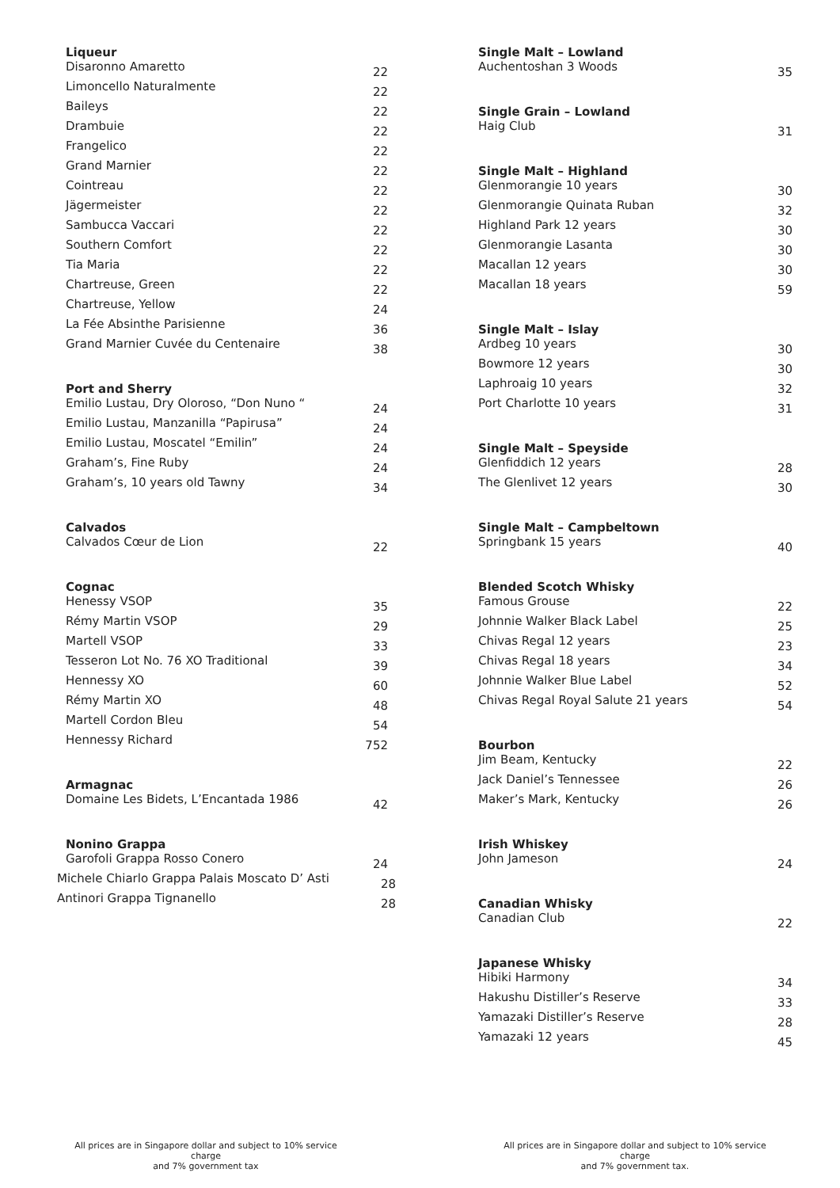| Liqueur | |
| --- | --- |
| Disaronno Amaretto | 22 |
| Limoncello Naturalmente | 22 |
| Baileys | 22 |
| Drambuie | 22 |
| Frangelico | 22 |
| Grand Marnier | 22 |
| Cointreau | 22 |
| Jägermeister | 22 |
| Sambucca Vaccari | 22 |
| Southern Comfort | 22 |
| Tia Maria | 22 |
| Chartreuse, Green | 22 |
| Chartreuse, Yellow | 24 |
| La Fée Absinthe Parisienne | 36 |
| Grand Marnier Cuvée du Centenaire | 38 |
| Port and Sherry | |
| Emilio Lustau, Dry Oloroso, “Don Nuno “ | 24 |
| Emilio Lustau, Manzanilla “Papirusa” | 24 |
| Emilio Lustau, Moscatel “Emilin” | 24 |
| Graham’s, Fine Ruby | 24 |
| Graham’s, 10 years old Tawny | 34 |
| Calvados | |
| Calvados Cœur de Lion | 22 |
| Cognac | |
| Henessy VSOP | 35 |
| Rémy Martin VSOP | 29 |
| Martell VSOP | 33 |
| Tesseron Lot No. 76 XO Traditional | 39 |
| Hennessy XO | 60 |
| Rémy Martin XO | 48 |
| Martell Cordon Bleu | 54 |
| Hennessy Richard | 752 |
| Armagnac | |
| Domaine Les Bidets, L’Encantada 1986 | 42 |
| Nonino Grappa | |
| Garofoli Grappa Rosso Conero | 24 |
| Michele Chiarlo Grappa Palais Moscato D’ Asti | 28 |
| Antinori Grappa Tignanello | 28 |
| Single Malt – Lowland | |
| --- | --- |
| Auchentoshan 3 Woods | 35 |
| Single Grain – Lowland | |
| Haig Club | 31 |
| Single Malt – Highland | |
| Glenmorangie 10 years | 30 |
| Glenmorangie Quinata Ruban | 32 |
| Highland Park 12 years | 30 |
| Glenmorangie Lasanta | 30 |
| Macallan 12 years | 30 |
| Macallan 18 years | 59 |
| Single Malt – Islay | |
| Ardbeg 10 years | 30 |
| Bowmore 12 years | 30 |
| Laphroaig 10 years | 32 |
| Port Charlotte 10 years | 31 |
| Single Malt – Speyside | |
| Glenfiddich 12 years | 28 |
| The Glenlivet 12 years | 30 |
| Single Malt – Campbeltown | |
| Springbank 15 years | 40 |
| Blended Scotch Whisky | |
| Famous Grouse | 22 |
| Johnnie Walker Black Label | 25 |
| Chivas Regal 12 years | 23 |
| Chivas Regal 18 years | 34 |
| Johnnie Walker Blue Label | 52 |
| Chivas Regal Royal Salute 21 years | 54 |
| Bourbon | |
| Jim Beam, Kentucky | 22 |
| Jack Daniel’s Tennessee | 26 |
| Maker’s Mark, Kentucky | 26 |
| Irish Whiskey | |
| John Jameson | 24 |
| Canadian Whisky | |
| Canadian Club | 22 |
| Japanese Whisky | |
| Hibiki Harmony | 34 |
| Hakushu Distiller’s Reserve | 33 |
| Yamazaki Distiller’s Reserve | 28 |
| Yamazaki 12 years | 45 |
All prices are in Singapore dollar and subject to 10% service charge
and 7% government tax
All prices are in Singapore dollar and subject to 10% service charge
and 7% government tax.